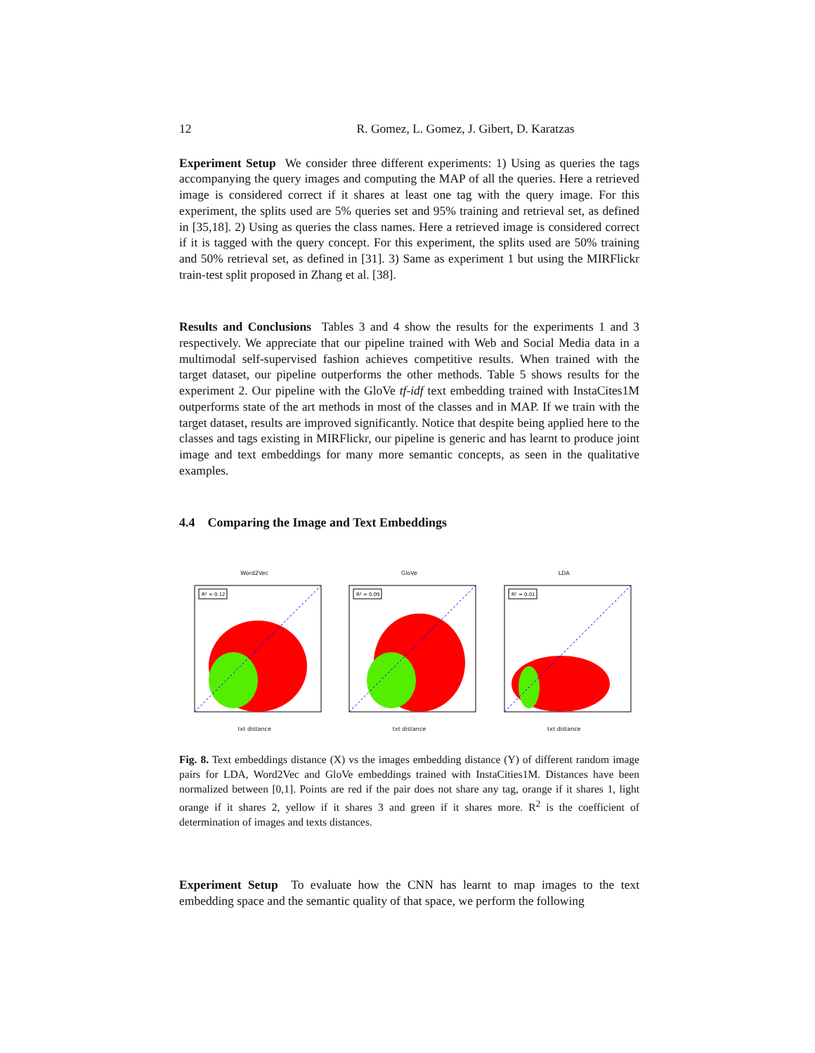12 R. Gomez, L. Gomez, J. Gibert, D. Karatzas
Experiment Setup We consider three different experiments: 1) Using as queries the tags accompanying the query images and computing the MAP of all the queries. Here a retrieved image is considered correct if it shares at least one tag with the query image. For this experiment, the splits used are 5% queries set and 95% training and retrieval set, as defined in [35,18]. 2) Using as queries the class names. Here a retrieved image is considered correct if it is tagged with the query concept. For this experiment, the splits used are 50% training and 50% retrieval set, as defined in [31]. 3) Same as experiment 1 but using the MIRFlickr train-test split proposed in Zhang et al. [38].
Results and Conclusions Tables 3 and 4 show the results for the experiments 1 and 3 respectively. We appreciate that our pipeline trained with Web and Social Media data in a multimodal self-supervised fashion achieves competitive results. When trained with the target dataset, our pipeline outperforms the other methods. Table 5 shows results for the experiment 2. Our pipeline with the GloVe tf-idf text embedding trained with InstaCites1M outperforms state of the art methods in most of the classes and in MAP. If we train with the target dataset, results are improved significantly. Notice that despite being applied here to the classes and tags existing in MIRFlickr, our pipeline is generic and has learnt to produce joint image and text embeddings for many more semantic concepts, as seen in the qualitative examples.
4.4 Comparing the Image and Text Embeddings
Word2Vec
R² = 0.12
txt distance
GloVe
R² = 0.09
txt distance
LDA
R² = 0.01
txt distance
Fig. 8. Text embeddings distance (X) vs the images embedding distance (Y) of different random image pairs for LDA, Word2Vec and GloVe embeddings trained with InstaCities1M. Distances have been normalized between [0,1]. Points are red if the pair does not share any tag, orange if it shares 1, light orange if it shares 2, yellow if it shares 3 and green if it shares more. R<sup>2</sup> is the coefficient of determination of images and texts distances.
Experiment Setup To evaluate how the CNN has learnt to map images to the text embedding space and the semantic quality of that space, we perform the following